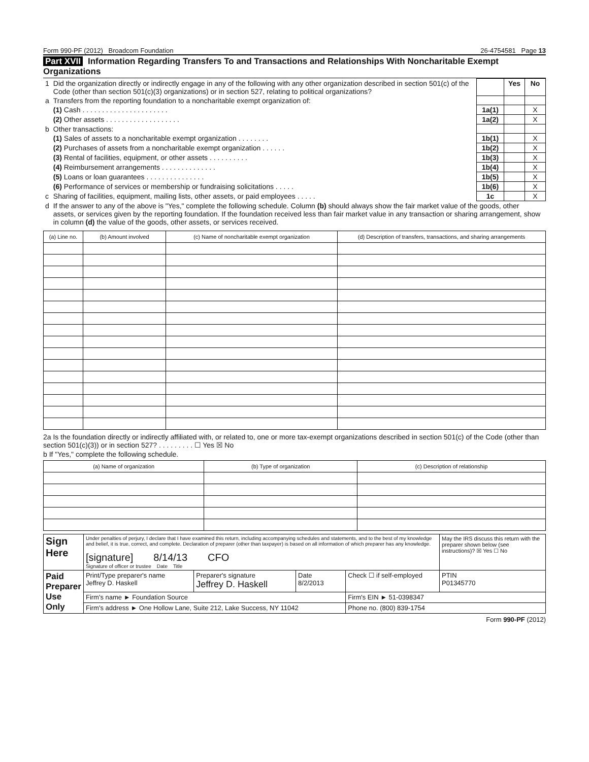Form 990-PF (2012) Broadcom Foundation 26-4754581 Page 13
Part XVII Information Regarding Transfers To and Transactions and Relationships With Noncharitable Exempt Organizations
| 1 | Did the organization directly or indirectly engage in any of the following with any other organization described in section 501(c) of the Code (other than section 501(c)(3) organizations) or in section 527, relating to political organizations? | | Yes | No |
| a | Transfers from the reporting foundation to a noncharitable exempt organization of: | | | |
| | (1) Cash . . . . . . . . . . . . . . . . . . . . . . | 1a(1) | | X |
| | (2) Other assets . . . . . . . . . . . . . . . . . . . | 1a(2) | | X |
| b | Other transactions: | | | |
| | (1) Sales of assets to a noncharitable exempt organization . . . . . . . . | 1b(1) | | X |
| | (2) Purchases of assets from a noncharitable exempt organization . . . . . . | 1b(2) | | X |
| | (3) Rental of facilities, equipment, or other assets . . . . . . . . . . | 1b(3) | | X |
| | (4) Reimbursement arrangements . . . . . . . . . . . . . . | 1b(4) | | X |
| | (5) Loans or loan guarantees . . . . . . . . . . . . . . . | 1b(5) | | X |
| | (6) Performance of services or membership or fundraising solicitations . . . . . | 1b(6) | | X |
| c | Sharing of facilities, equipment, mailing lists, other assets, or paid employees . . . . . | 1c | | X |
| d | If the answer to any of the above is "Yes," complete the following schedule. Column (b) should always show the fair market value of the goods, other assets, or services given by the reporting foundation. If the foundation received less than fair market value in any transaction or sharing arrangement, show in column (d) the value of the goods, other assets, or services received. | | | |
| (a) Line no. | (b) Amount involved | (c) Name of noncharitable exempt organization | (d) Description of transfers, transactions, and sharing arrangements |
| --- | --- | --- | --- |
2a Is the foundation directly or indirectly affiliated with, or related to, one or more tax-exempt organizations described in section 501(c) of the Code (other than section 501(c)(3)) or in section 527? . . . . . . . . . ☐ Yes ☒ No
b If "Yes," complete the following schedule.
| (a) Name of organization | (b) Type of organization | (c) Description of relationship |
| --- | --- | --- |
| Sign Here | Under penalties of perjury, I declare that I have examined this return, including accompanying schedules and statements, and to the best of my knowledge and belief, it is true, correct, and complete. Declaration of preparer (other than taxpayer) is based on all information of which preparer has any knowledge. [signature] 8/14/13 CFO Signature of officer or trustee Date Title | | | | May the IRS discuss this return with the preparer shown below (see instructions)? ☒ Yes ☐ No |
| Paid Preparer Use Only | Print/Type preparer's name Jeffrey D. Haskell | Preparer's signature Jeffrey D. Haskell | Date 8/2/2013 | Check ☐ if self-employed | PTIN P01345770 |
| | Firm's name ► Foundation Source | | | Firm's EIN ► 51-0398347 | |
| | Firm's address ► One Hollow Lane, Suite 212, Lake Success, NY 11042 | | | Phone no. (800) 839-1754 | |
Form 990-PF (2012)